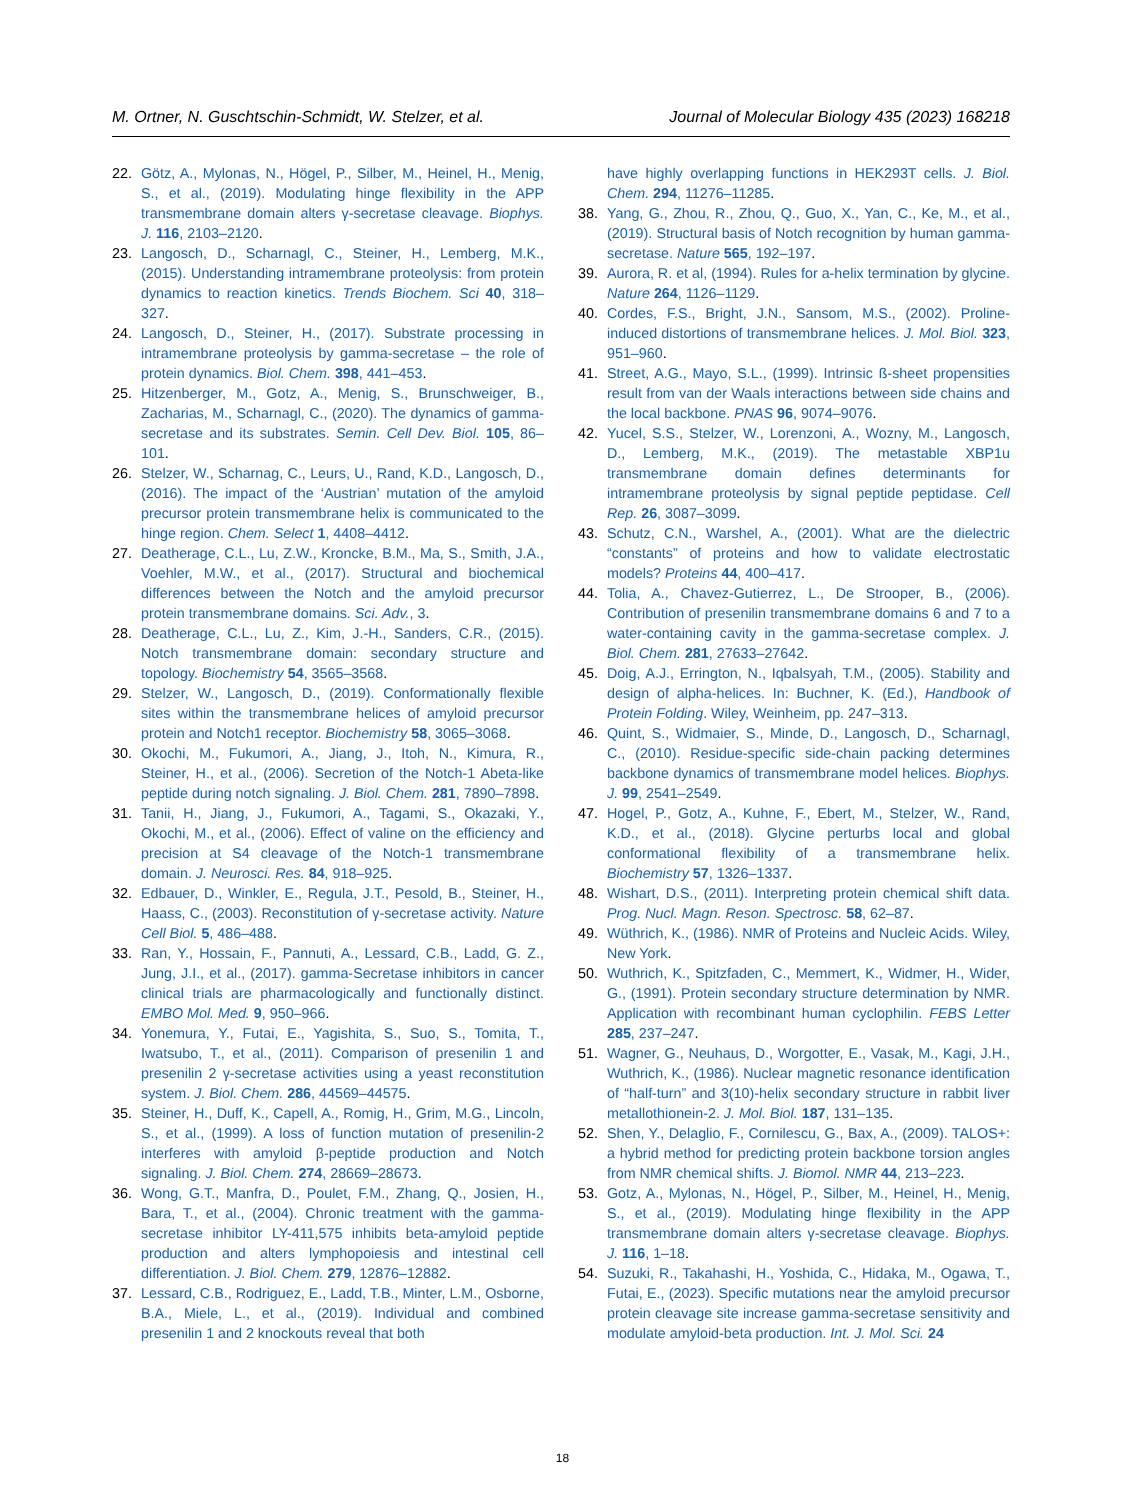M. Ortner, N. Guschtschin-Schmidt, W. Stelzer, et al. Journal of Molecular Biology 435 (2023) 168218
22. Götz, A., Mylonas, N., Högel, P., Silber, M., Heinel, H., Menig, S., et al., (2019). Modulating hinge flexibility in the APP transmembrane domain alters γ-secretase cleavage. Biophys. J. 116, 2103–2120.
23. Langosch, D., Scharnagl, C., Steiner, H., Lemberg, M.K., (2015). Understanding intramembrane proteolysis: from protein dynamics to reaction kinetics. Trends Biochem. Sci 40, 318–327.
24. Langosch, D., Steiner, H., (2017). Substrate processing in intramembrane proteolysis by gamma-secretase – the role of protein dynamics. Biol. Chem. 398, 441–453.
25. Hitzenberger, M., Gotz, A., Menig, S., Brunschweiger, B., Zacharias, M., Scharnagl, C., (2020). The dynamics of gamma-secretase and its substrates. Semin. Cell Dev. Biol. 105, 86–101.
26. Stelzer, W., Scharnag, C., Leurs, U., Rand, K.D., Langosch, D., (2016). The impact of the ‘Austrian’ mutation of the amyloid precursor protein transmembrane helix is communicated to the hinge region. Chem. Select 1, 4408–4412.
27. Deatherage, C.L., Lu, Z.W., Kroncke, B.M., Ma, S., Smith, J.A., Voehler, M.W., et al., (2017). Structural and biochemical differences between the Notch and the amyloid precursor protein transmembrane domains. Sci. Adv., 3.
28. Deatherage, C.L., Lu, Z., Kim, J.-H., Sanders, C.R., (2015). Notch transmembrane domain: secondary structure and topology. Biochemistry 54, 3565–3568.
29. Stelzer, W., Langosch, D., (2019). Conformationally flexible sites within the transmembrane helices of amyloid precursor protein and Notch1 receptor. Biochemistry 58, 3065–3068.
30. Okochi, M., Fukumori, A., Jiang, J., Itoh, N., Kimura, R., Steiner, H., et al., (2006). Secretion of the Notch-1 Abeta-like peptide during notch signaling. J. Biol. Chem. 281, 7890–7898.
31. Tanii, H., Jiang, J., Fukumori, A., Tagami, S., Okazaki, Y., Okochi, M., et al., (2006). Effect of valine on the efficiency and precision at S4 cleavage of the Notch-1 transmembrane domain. J. Neurosci. Res. 84, 918–925.
32. Edbauer, D., Winkler, E., Regula, J.T., Pesold, B., Steiner, H., Haass, C., (2003). Reconstitution of γ-secretase activity. Nature Cell Biol. 5, 486–488.
33. Ran, Y., Hossain, F., Pannuti, A., Lessard, C.B., Ladd, G. Z., Jung, J.I., et al., (2017). gamma-Secretase inhibitors in cancer clinical trials are pharmacologically and functionally distinct. EMBO Mol. Med. 9, 950–966.
34. Yonemura, Y., Futai, E., Yagishita, S., Suo, S., Tomita, T., Iwatsubo, T., et al., (2011). Comparison of presenilin 1 and presenilin 2 γ-secretase activities using a yeast reconstitution system. J. Biol. Chem. 286, 44569–44575.
35. Steiner, H., Duff, K., Capell, A., Romig, H., Grim, M.G., Lincoln, S., et al., (1999). A loss of function mutation of presenilin-2 interferes with amyloid β-peptide production and Notch signaling. J. Biol. Chem. 274, 28669–28673.
36. Wong, G.T., Manfra, D., Poulet, F.M., Zhang, Q., Josien, H., Bara, T., et al., (2004). Chronic treatment with the gamma-secretase inhibitor LY-411,575 inhibits beta-amyloid peptide production and alters lymphopoiesis and intestinal cell differentiation. J. Biol. Chem. 279, 12876–12882.
37. Lessard, C.B., Rodriguez, E., Ladd, T.B., Minter, L.M., Osborne, B.A., Miele, L., et al., (2019). Individual and combined presenilin 1 and 2 knockouts reveal that both
have highly overlapping functions in HEK293T cells. J. Biol. Chem. 294, 11276–11285.
38. Yang, G., Zhou, R., Zhou, Q., Guo, X., Yan, C., Ke, M., et al., (2019). Structural basis of Notch recognition by human gamma-secretase. Nature 565, 192–197.
39. Aurora, R. et al, (1994). Rules for a-helix termination by glycine. Nature 264, 1126–1129.
40. Cordes, F.S., Bright, J.N., Sansom, M.S., (2002). Proline-induced distortions of transmembrane helices. J. Mol. Biol. 323, 951–960.
41. Street, A.G., Mayo, S.L., (1999). Intrinsic ß-sheet propensities result from van der Waals interactions between side chains and the local backbone. PNAS 96, 9074–9076.
42. Yucel, S.S., Stelzer, W., Lorenzoni, A., Wozny, M., Langosch, D., Lemberg, M.K., (2019). The metastable XBP1u transmembrane domain defines determinants for intramembrane proteolysis by signal peptide peptidase. Cell Rep. 26, 3087–3099.
43. Schutz, C.N., Warshel, A., (2001). What are the dielectric “constants” of proteins and how to validate electrostatic models? Proteins 44, 400–417.
44. Tolia, A., Chavez-Gutierrez, L., De Strooper, B., (2006). Contribution of presenilin transmembrane domains 6 and 7 to a water-containing cavity in the gamma-secretase complex. J. Biol. Chem. 281, 27633–27642.
45. Doig, A.J., Errington, N., Iqbalsyah, T.M., (2005). Stability and design of alpha-helices. In: Buchner, K. (Ed.), Handbook of Protein Folding. Wiley, Weinheim, pp. 247–313.
46. Quint, S., Widmaier, S., Minde, D., Langosch, D., Scharnagl, C., (2010). Residue-specific side-chain packing determines backbone dynamics of transmembrane model helices. Biophys. J. 99, 2541–2549.
47. Hogel, P., Gotz, A., Kuhne, F., Ebert, M., Stelzer, W., Rand, K.D., et al., (2018). Glycine perturbs local and global conformational flexibility of a transmembrane helix. Biochemistry 57, 1326–1337.
48. Wishart, D.S., (2011). Interpreting protein chemical shift data. Prog. Nucl. Magn. Reson. Spectrosc. 58, 62–87.
49. Wüthrich, K., (1986). NMR of Proteins and Nucleic Acids. Wiley, New York.
50. Wuthrich, K., Spitzfaden, C., Memmert, K., Widmer, H., Wider, G., (1991). Protein secondary structure determination by NMR. Application with recombinant human cyclophilin. FEBS Letter 285, 237–247.
51. Wagner, G., Neuhaus, D., Worgotter, E., Vasak, M., Kagi, J.H., Wuthrich, K., (1986). Nuclear magnetic resonance identification of “half-turn” and 3(10)-helix secondary structure in rabbit liver metallothionein-2. J. Mol. Biol. 187, 131–135.
52. Shen, Y., Delaglio, F., Cornilescu, G., Bax, A., (2009). TALOS+: a hybrid method for predicting protein backbone torsion angles from NMR chemical shifts. J. Biomol. NMR 44, 213–223.
53. Gotz, A., Mylonas, N., Högel, P., Silber, M., Heinel, H., Menig, S., et al., (2019). Modulating hinge flexibility in the APP transmembrane domain alters γ-secretase cleavage. Biophys. J. 116, 1–18.
54. Suzuki, R., Takahashi, H., Yoshida, C., Hidaka, M., Ogawa, T., Futai, E., (2023). Specific mutations near the amyloid precursor protein cleavage site increase gamma-secretase sensitivity and modulate amyloid-beta production. Int. J. Mol. Sci. 24
18